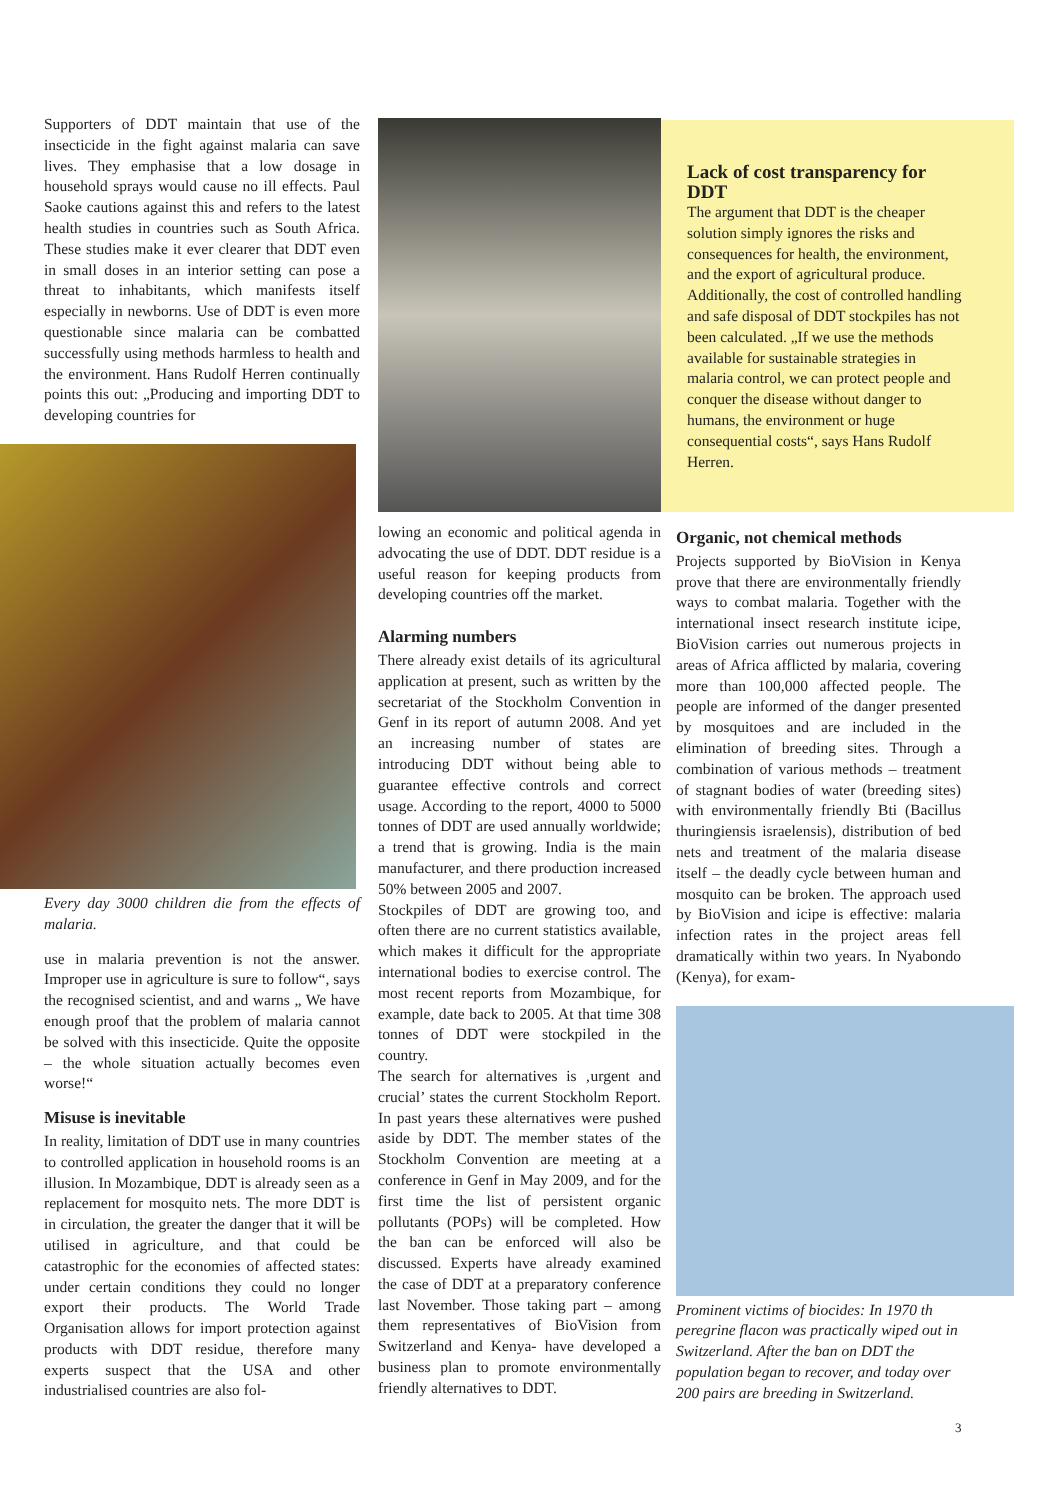Supporters of DDT maintain that use of the insecticide in the fight against malaria can save lives. They emphasise that a low dosage in household sprays would cause no ill effects. Paul Saoke cautions against this and refers to the latest health studies in countries such as South Africa. These studies make it ever clearer that DDT even in small doses in an interior setting can pose a threat to inhabitants, which manifests itself especially in newborns. Use of DDT is even more questionable since malaria can be combatted successfully using methods harmless to health and the environment. Hans Rudolf Herren continually points this out: „Producing and importing DDT to developing countries for
Every day 3000 children die from the effects of malaria.
use in malaria prevention is not the answer. Improper use in agriculture is sure to follow“, says the recognised scientist, and and warns „ We have enough proof that the problem of malaria cannot be solved with this insecticide. Quite the opposite – the whole situation actually becomes even worse!“
Misuse is inevitable
In reality, limitation of DDT use in many countries to controlled application in household rooms is an illusion. In Mozambique, DDT is already seen as a replacement for mosquito nets. The more DDT is in circulation, the greater the danger that it will be utilised in agriculture, and that could be catastrophic for the economies of affected states: under certain conditions they could no longer export their products. The World Trade Organisation allows for import protection against products with DDT residue, therefore many experts suspect that the USA and other industrialised countries are also fol-
lowing an economic and political agenda in advocating the use of DDT. DDT residue is a useful reason for keeping products from developing countries off the market.
Alarming numbers
There already exist details of its agricultural application at present, such as written by the secretariat of the Stockholm Convention in Genf in its report of autumn 2008. And yet an increasing number of states are introducing DDT without being able to guarantee effective controls and correct usage. According to the report, 4000 to 5000 tonnes of DDT are used annually worldwide; a trend that is growing. India is the main manufacturer, and there production increased 50% between 2005 and 2007.
Stockpiles of DDT are growing too, and often there are no current statistics available, which makes it difficult for the appropriate international bodies to exercise control. The most recent reports from Mozambique, for example, date back to 2005. At that time 308 tonnes of DDT were stockpiled in the country.
The search for alternatives is ‚urgent and crucial’ states the current Stockholm Report. In past years these alternatives were pushed aside by DDT. The member states of the Stockholm Convention are meeting at a conference in Genf in May 2009, and for the first time the list of persistent organic pollutants (POPs) will be completed. How the ban can be enforced will also be discussed. Experts have already examined the case of DDT at a preparatory conference last November. Those taking part – among them representatives of BioVision from Switzerland and Kenya- have developed a business plan to promote environmentally friendly alternatives to DDT.
Lack of cost transparency for DDT
The argument that DDT is the cheaper solution simply ignores the risks and consequences for health, the environment, and the export of agricultural produce. Additionally, the cost of controlled handling and safe disposal of DDT stockpiles has not been calculated. „If we use the methods available for sustainable strategies in malaria control, we can protect people and conquer the disease without danger to humans, the environment or huge consequential costs“, says Hans Rudolf Herren.
Organic, not chemical methods
Projects supported by BioVision in Kenya prove that there are environmentally friendly ways to combat malaria. Together with the international insect research institute icipe, BioVision carries out numerous projects in areas of Africa afflicted by malaria, covering more than 100,000 affected people. The people are informed of the danger presented by mosquitoes and are included in the elimination of breeding sites. Through a combination of various methods – treatment of stagnant bodies of water (breeding sites) with environmentally friendly Bti (Bacillus thuringiensis israelensis), distribution of bed nets and treatment of the malaria disease itself – the deadly cycle between human and mosquito can be broken. The approach used by BioVision and icipe is effective: malaria infection rates in the project areas fell dramatically within two years. In Nyabondo (Kenya), for exam-
Prominent victims of biocides: In 1970 th peregrine flacon was practically wiped out in Switzerland. After the ban on DDT the population began to recover, and today over 200 pairs are breeding in Switzerland.
3